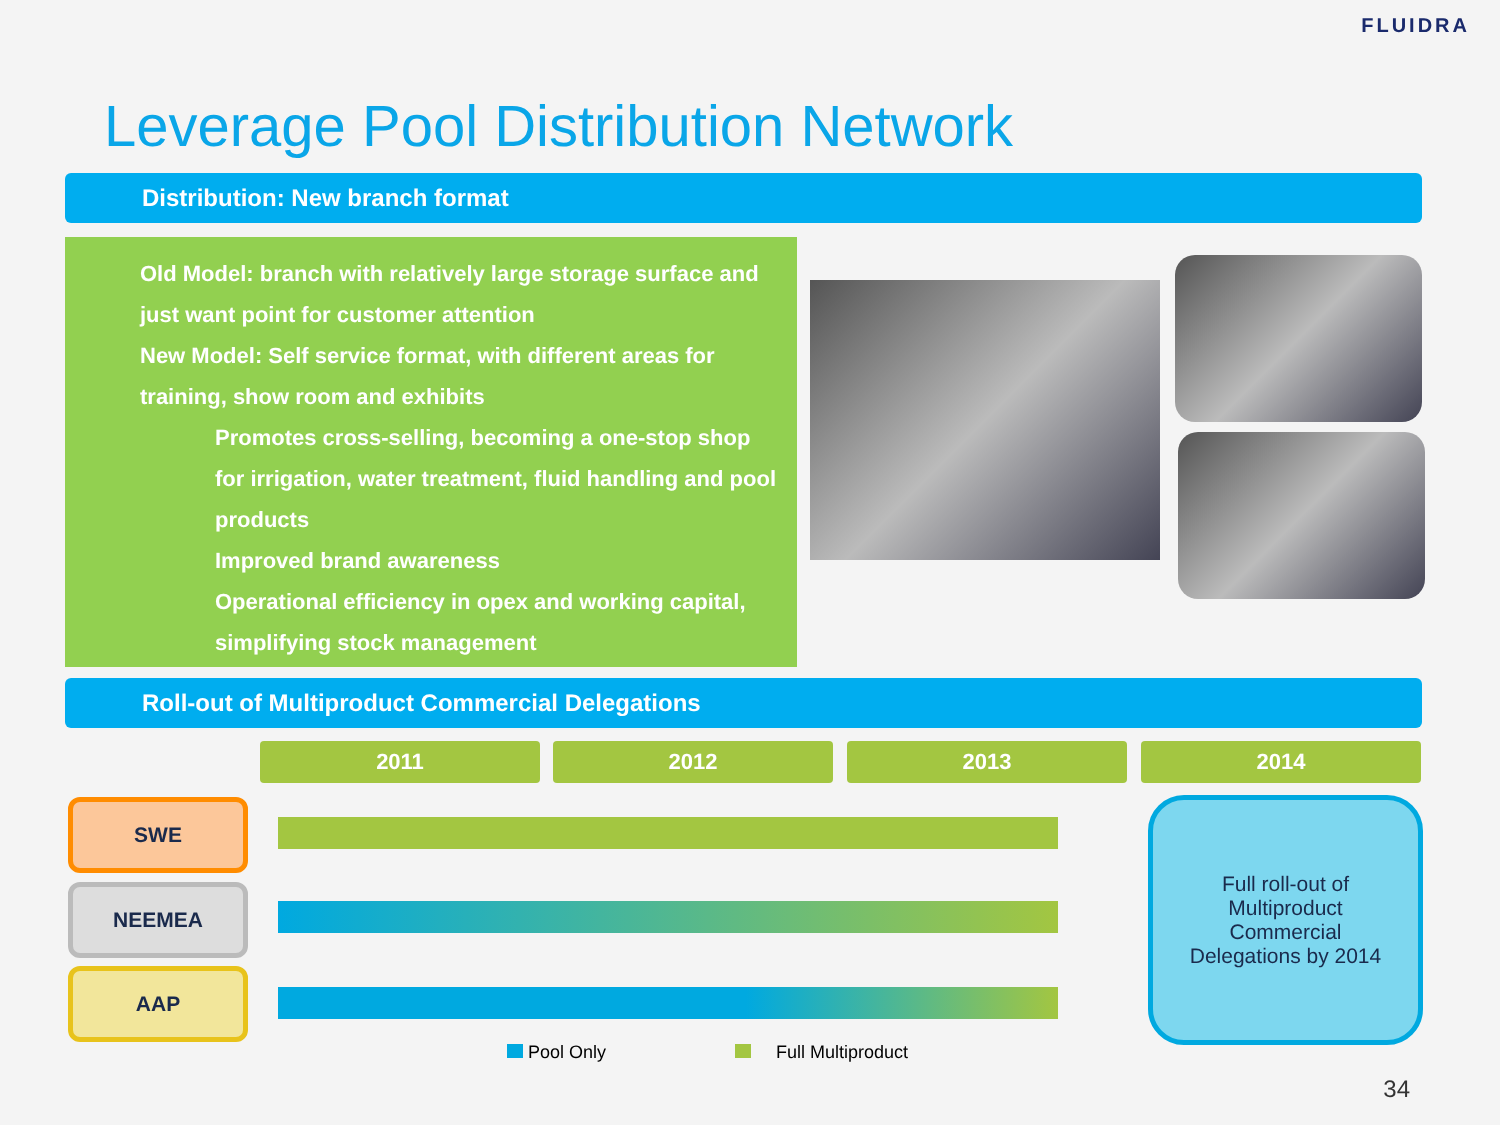FLUIDRA
Leverage Pool Distribution Network
Distribution: New branch format
Old Model: branch with relatively large storage surface and just want point for customer attention
New Model: Self service format, with different areas for training, show room and exhibits
Promotes cross-selling, becoming a one-stop shop for irrigation, water treatment, fluid handling and pool products
Improved brand awareness
Operational efficiency in opex and working capital, simplifying stock management
Roll-out of Multiproduct Commercial Delegations
2011 2012 2013 2014
SWE
NEEMEA
AAP
Full roll-out of
Multiproduct
Commercial
Delegations by 2014
Pool Only Full Multiproduct
34